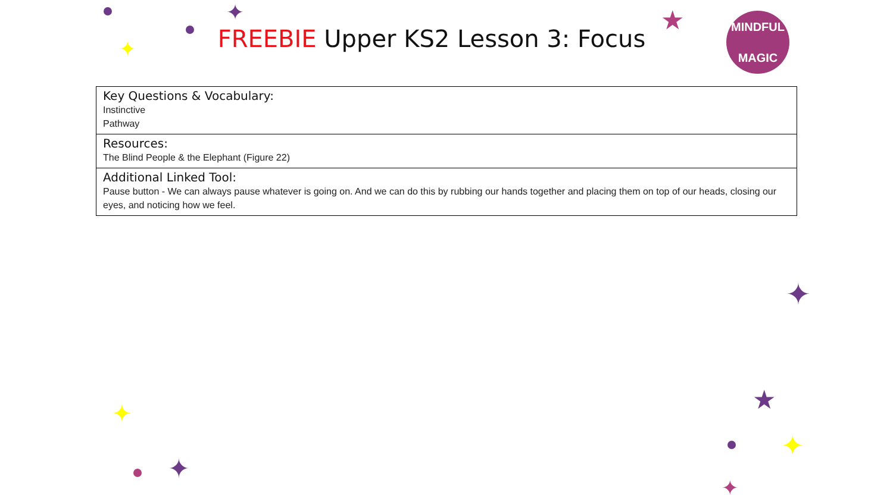✦
✦
✦
✦
✦
✦
★
★
✦
FREEBIE Upper KS2 Lesson 3: Focus
MINDFUL
MAGIC
| Key Questions & Vocabulary: Instinctive Pathway |
| Resources: The Blind People & the Elephant (Figure 22) |
| Additional Linked Tool: Pause button - We can always pause whatever is going on. And we can do this by rubbing our hands together and placing them on top of our heads, closing our eyes, and noticing how we feel. |